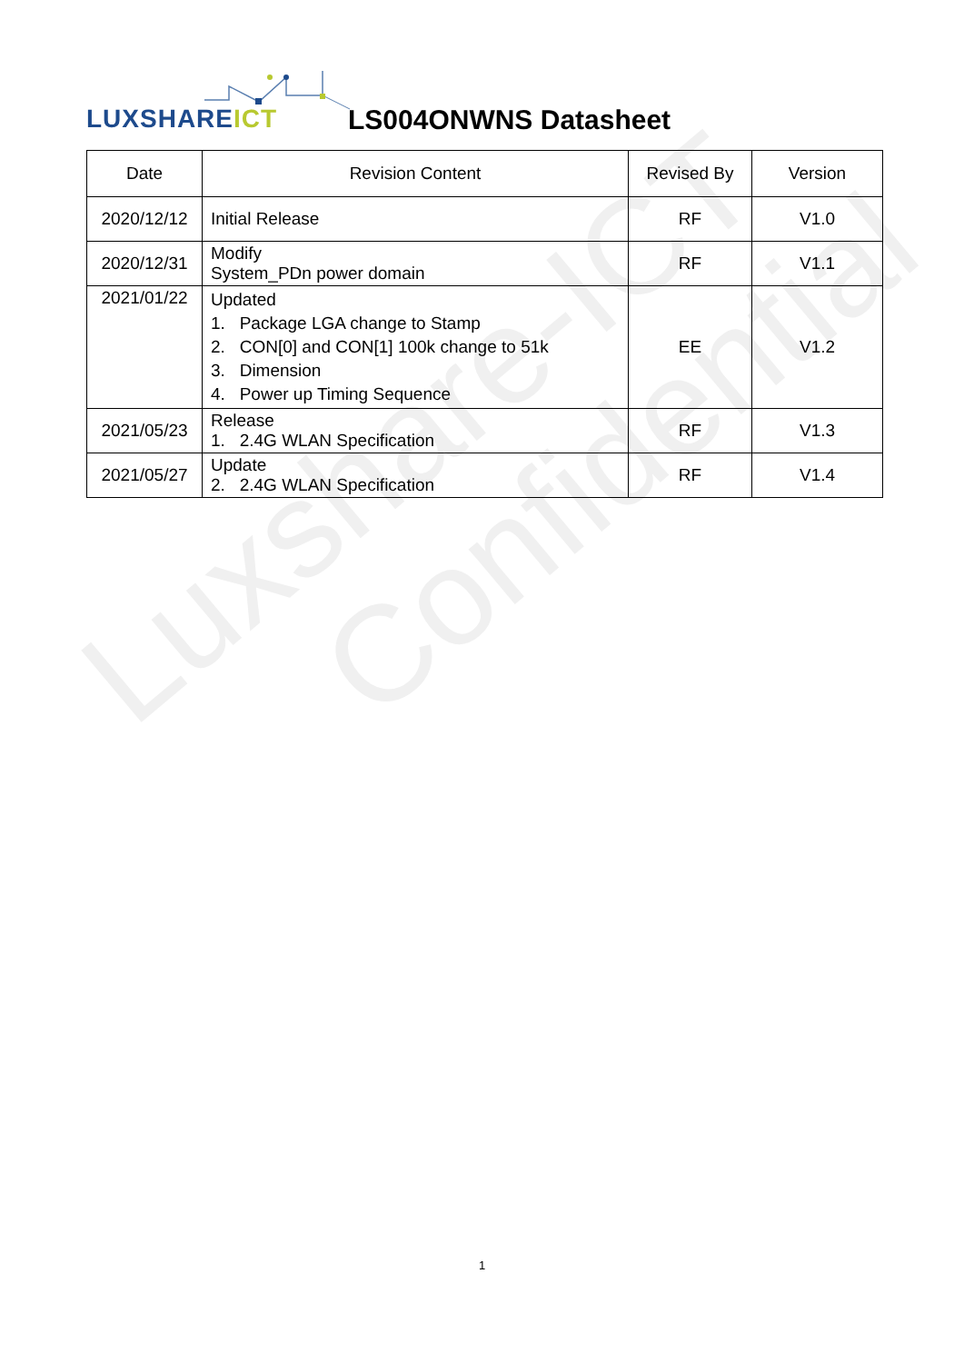Luxshare-ICT
Confidential
LUXSHAREICT LS004ONWNS Datasheet
| Date | Revision Content | Revised By | Version |
| --- | --- | --- | --- |
| 2020/12/12 | Initial Release | RF | V1.0 |
| 2020/12/31 | Modify System_PDn power domain | RF | V1.1 |
| 2021/01/22 | Updated 1. Package LGA change to Stamp 2. CON[0] and CON[1] 100k change to 51k 3. Dimension 4. Power up Timing Sequence | EE | V1.2 |
| 2021/05/23 | Release 1. 2.4G WLAN Specification | RF | V1.3 |
| 2021/05/27 | Update 2. 2.4G WLAN Specification | RF | V1.4 |
1